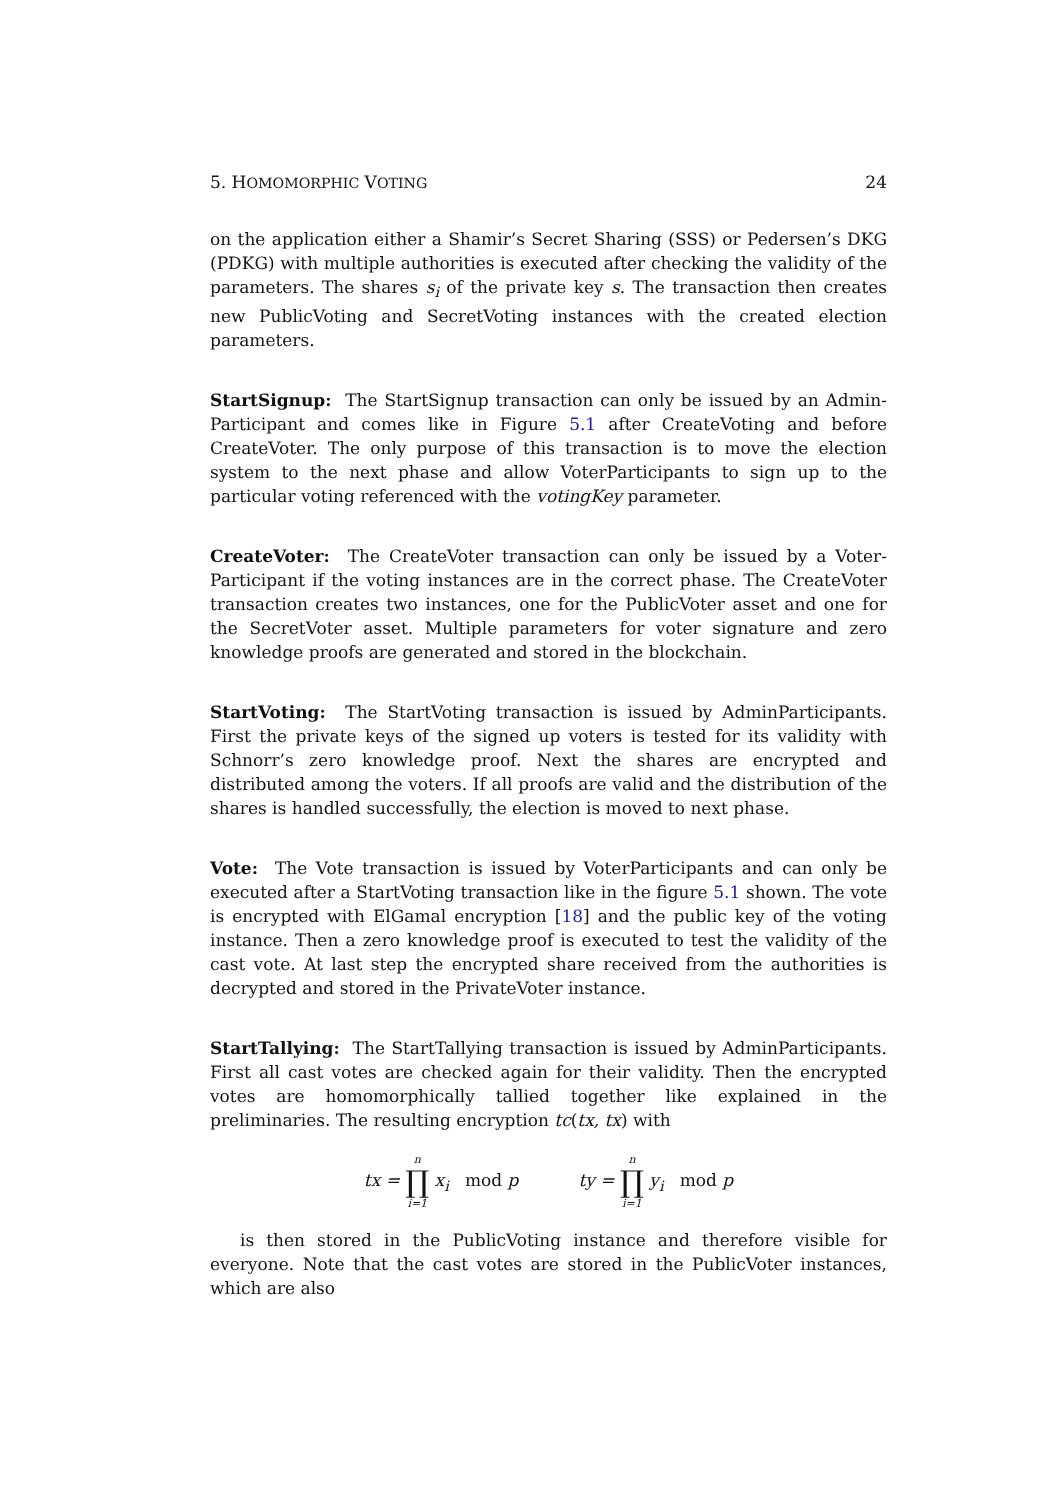5. HOMOMORPHIC VOTING 24
on the application either a Shamir’s Secret Sharing (SSS) or Pedersen’s DKG (PDKG) with multiple authorities is executed after checking the validity of the parameters. The shares s<sub>i</sub> of the private key s. The transaction then creates new PublicVoting and SecretVoting instances with the created election parameters.
StartSignup: The StartSignup transaction can only be issued by an Admin-Participant and comes like in Figure 5.1 after CreateVoting and before CreateVoter. The only purpose of this transaction is to move the election system to the next phase and allow VoterParticipants to sign up to the particular voting referenced with the votingKey parameter.
CreateVoter: The CreateVoter transaction can only be issued by a Voter-Participant if the voting instances are in the correct phase. The CreateVoter transaction creates two instances, one for the PublicVoter asset and one for the SecretVoter asset. Multiple parameters for voter signature and zero knowledge proofs are generated and stored in the blockchain.
StartVoting: The StartVoting transaction is issued by AdminParticipants. First the private keys of the signed up voters is tested for its validity with Schnorr’s zero knowledge proof. Next the shares are encrypted and distributed among the voters. If all proofs are valid and the distribution of the shares is handled successfully, the election is moved to next phase.
Vote: The Vote transaction is issued by VoterParticipants and can only be executed after a StartVoting transaction like in the figure 5.1 shown. The vote is encrypted with ElGamal encryption [18] and the public key of the voting instance. Then a zero knowledge proof is executed to test the validity of the cast vote. At last step the encrypted share received from the authorities is decrypted and stored in the PrivateVoter instance.
StartTallying: The StartTallying transaction is issued by AdminParticipants. First all cast votes are checked again for their validity. Then the encrypted votes are homomorphically tallied together like explained in the preliminaries. The resulting encryption tc(tx, tx) with
tx = n ∏ i=1 x<sub>i</sub> mod p ty = n ∏ i=1 y<sub>i</sub> mod p
is then stored in the PublicVoting instance and therefore visible for everyone. Note that the cast votes are stored in the PublicVoter instances, which are also